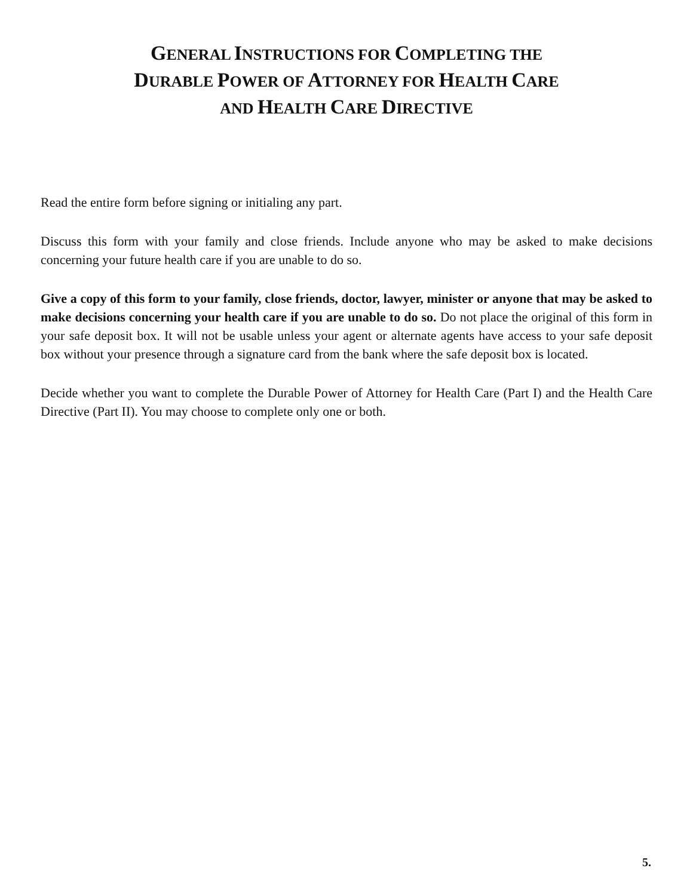GENERAL INSTRUCTIONS FOR COMPLETING THE
DURABLE POWER OF ATTORNEY FOR HEALTH CARE
AND HEALTH CARE DIRECTIVE
Read the entire form before signing or initialing any part.
Discuss this form with your family and close friends. Include anyone who may be asked to make decisions concerning your future health care if you are unable to do so.
Give a copy of this form to your family, close friends, doctor, lawyer, minister or anyone that may be asked to make decisions concerning your health care if you are unable to do so. Do not place the original of this form in your safe deposit box. It will not be usable unless your agent or alternate agents have access to your safe deposit box without your presence through a signature card from the bank where the safe deposit box is located.
Decide whether you want to complete the Durable Power of Attorney for Health Care (Part I) and the Health Care Directive (Part II). You may choose to complete only one or both.
5.